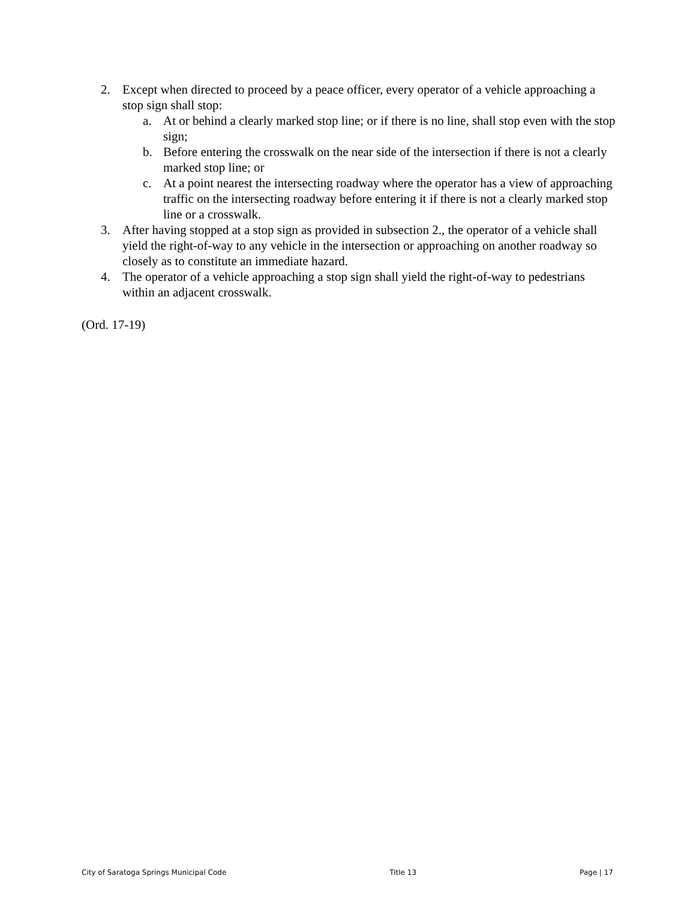2. Except when directed to proceed by a peace officer, every operator of a vehicle approaching a stop sign shall stop:
a. At or behind a clearly marked stop line; or if there is no line, shall stop even with the stop sign;
b. Before entering the crosswalk on the near side of the intersection if there is not a clearly marked stop line; or
c. At a point nearest the intersecting roadway where the operator has a view of approaching traffic on the intersecting roadway before entering it if there is not a clearly marked stop line or a crosswalk.
3. After having stopped at a stop sign as provided in subsection 2., the operator of a vehicle shall yield the right-of-way to any vehicle in the intersection or approaching on another roadway so closely as to constitute an immediate hazard.
4. The operator of a vehicle approaching a stop sign shall yield the right-of-way to pedestrians within an adjacent crosswalk.
(Ord. 17-19)
City of Saratoga Springs Municipal Code Title 13 Page | 17